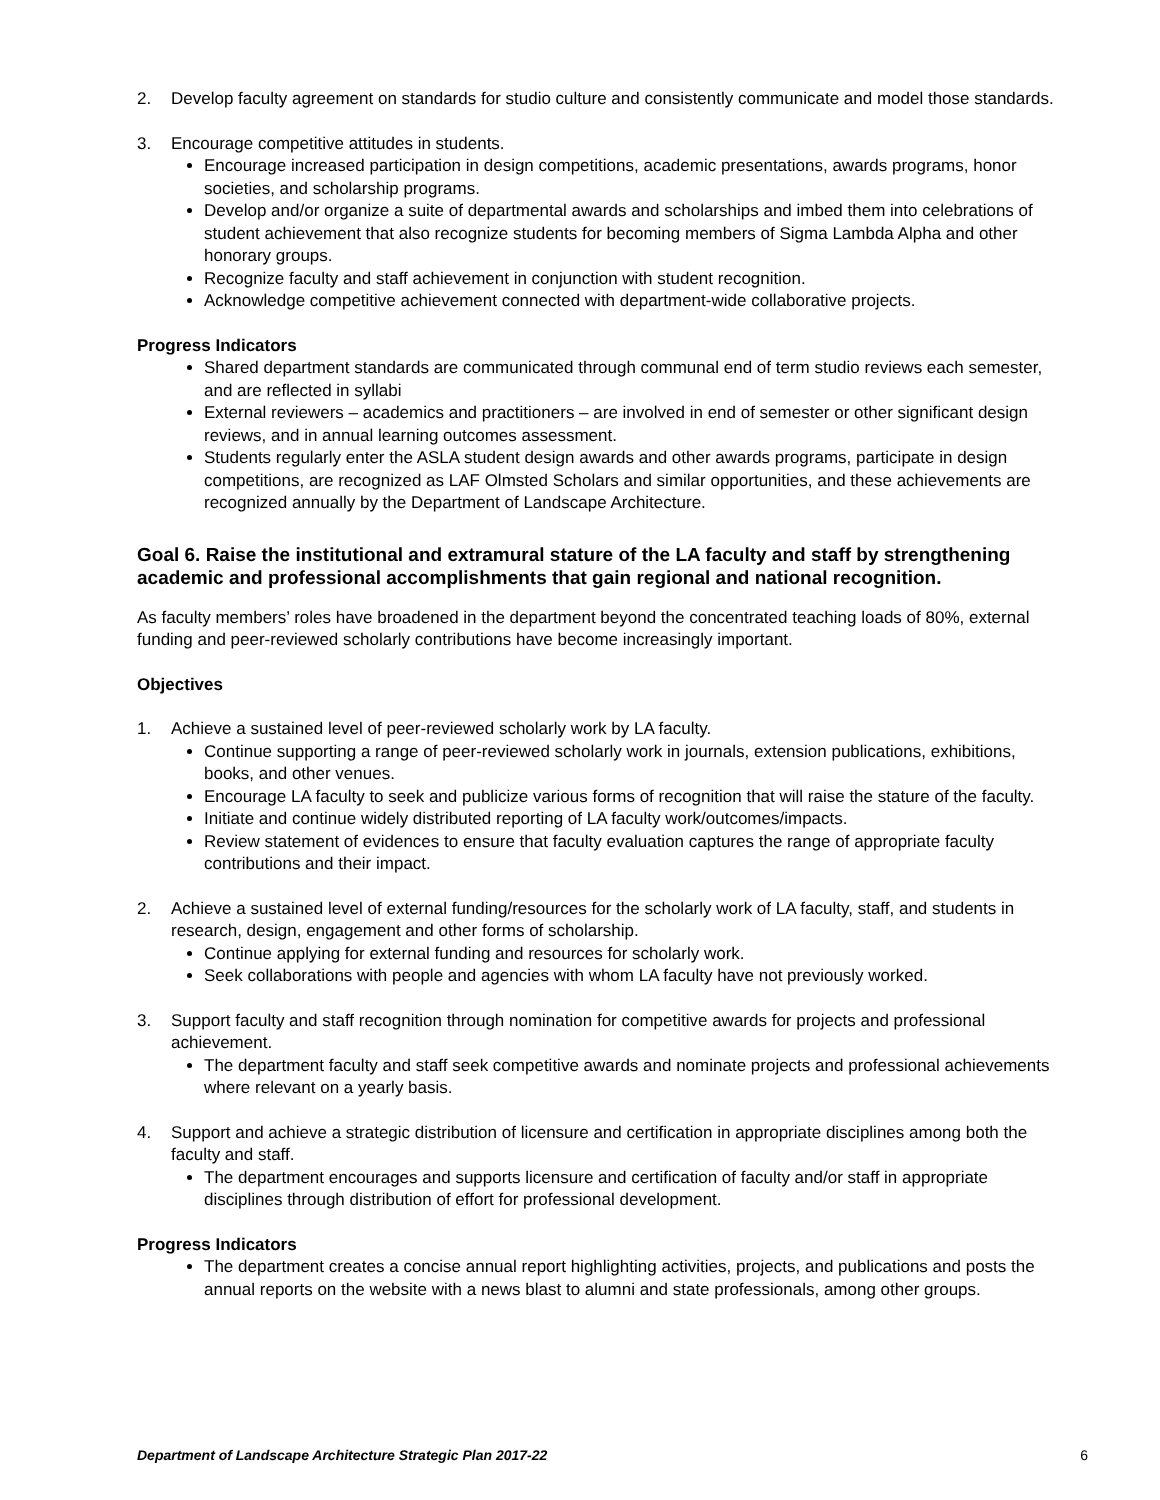2. Develop faculty agreement on standards for studio culture and consistently communicate and model those standards.
3. Encourage competitive attitudes in students.
Encourage increased participation in design competitions, academic presentations, awards programs, honor societies, and scholarship programs.
Develop and/or organize a suite of departmental awards and scholarships and imbed them into celebrations of student achievement that also recognize students for becoming members of Sigma Lambda Alpha and other honorary groups.
Recognize faculty and staff achievement in conjunction with student recognition.
Acknowledge competitive achievement connected with department-wide collaborative projects.
Progress Indicators
Shared department standards are communicated through communal end of term studio reviews each semester, and are reflected in syllabi
External reviewers – academics and practitioners – are involved in end of semester or other significant design reviews, and in annual learning outcomes assessment.
Students regularly enter the ASLA student design awards and other awards programs, participate in design competitions, are recognized as LAF Olmsted Scholars and similar opportunities, and these achievements are recognized annually by the Department of Landscape Architecture.
Goal 6. Raise the institutional and extramural stature of the LA faculty and staff by strengthening academic and professional accomplishments that gain regional and national recognition.
As faculty members’ roles have broadened in the department beyond the concentrated teaching loads of 80%, external funding and peer-reviewed scholarly contributions have become increasingly important.
Objectives
1. Achieve a sustained level of peer-reviewed scholarly work by LA faculty.
Continue supporting a range of peer-reviewed scholarly work in journals, extension publications, exhibitions, books, and other venues.
Encourage LA faculty to seek and publicize various forms of recognition that will raise the stature of the faculty.
Initiate and continue widely distributed reporting of LA faculty work/outcomes/impacts.
Review statement of evidences to ensure that faculty evaluation captures the range of appropriate faculty contributions and their impact.
2. Achieve a sustained level of external funding/resources for the scholarly work of LA faculty, staff, and students in research, design, engagement and other forms of scholarship.
Continue applying for external funding and resources for scholarly work.
Seek collaborations with people and agencies with whom LA faculty have not previously worked.
3. Support faculty and staff recognition through nomination for competitive awards for projects and professional achievement.
The department faculty and staff seek competitive awards and nominate projects and professional achievements where relevant on a yearly basis.
4. Support and achieve a strategic distribution of licensure and certification in appropriate disciplines among both the faculty and staff.
The department encourages and supports licensure and certification of faculty and/or staff in appropriate disciplines through distribution of effort for professional development.
Progress Indicators
The department creates a concise annual report highlighting activities, projects, and publications and posts the annual reports on the website with a news blast to alumni and state professionals, among other groups.
Department of Landscape Architecture Strategic Plan 2017-22 6